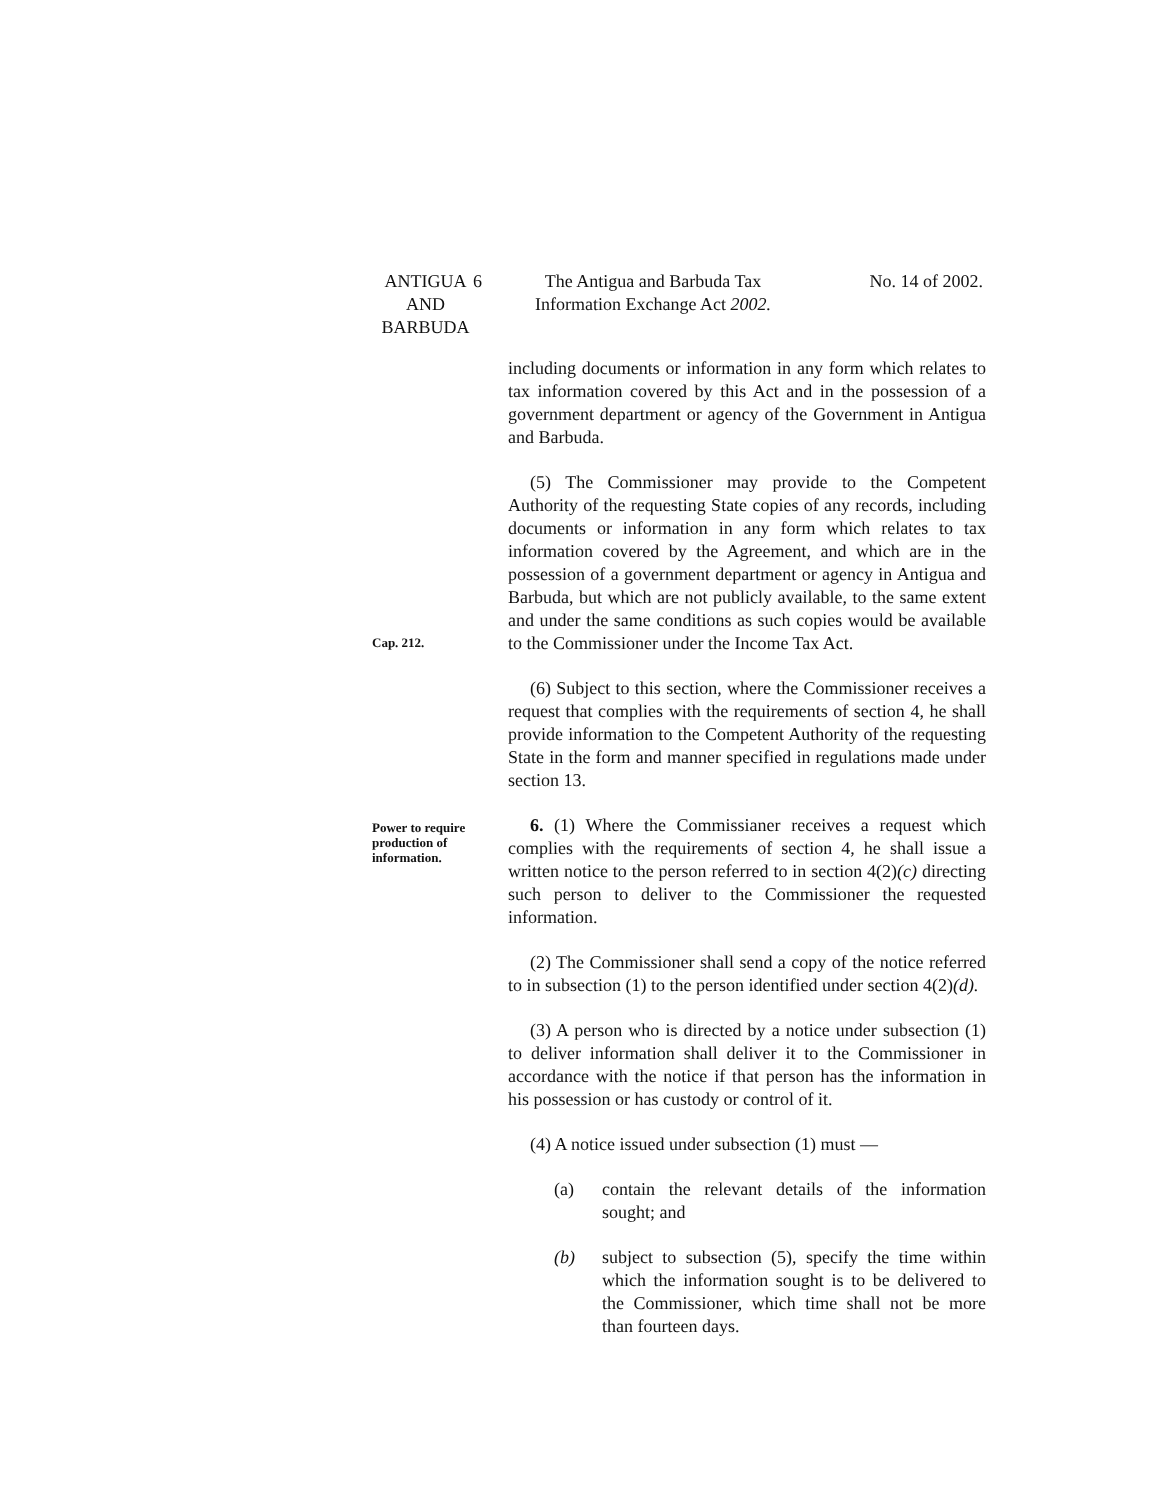ANTIGUA
AND
BARBUDA
6 The Antigua and Barbuda Tax
Information Exchange Act 2002.
No. 14 of 2002.
including documents or information in any form which relates to tax information covered by this Act and in the possession of a government department or agency of the Government in Antigua and Barbuda.
Cap. 212.
(5) The Commissioner may provide to the Competent Authority of the requesting State copies of any records, including documents or information in any form which relates to tax information covered by the Agreement, and which are in the possession of a government department or agency in Antigua and Barbuda, but which are not publicly available, to the same extent and under the same conditions as such copies would be available to the Commissioner under the Income Tax Act.
(6) Subject to this section, where the Commissioner receives a request that complies with the requirements of section 4, he shall provide information to the Competent Authority of the requesting State in the form and manner specified in regulations made under section 13.
Power to require production of information.
6. (1) Where the Commissianer receives a request which complies with the requirements of section 4, he shall issue a written notice to the person referred to in section 4(2)(c) directing such person to deliver to the Commissioner the requested information.
(2) The Commissioner shall send a copy of the notice referred to in subsection (1) to the person identified under section 4(2)(d).
(3) A person who is directed by a notice under subsection (1) to deliver information shall deliver it to the Commissioner in accordance with the notice if that person has the information in his possession or has custody or control of it.
(4) A notice issued under subsection (1) must —
(a) contain the relevant details of the information sought; and
(b) subject to subsection (5), specify the time within which the information sought is to be delivered to the Commissioner, which time shall not be more than fourteen days.